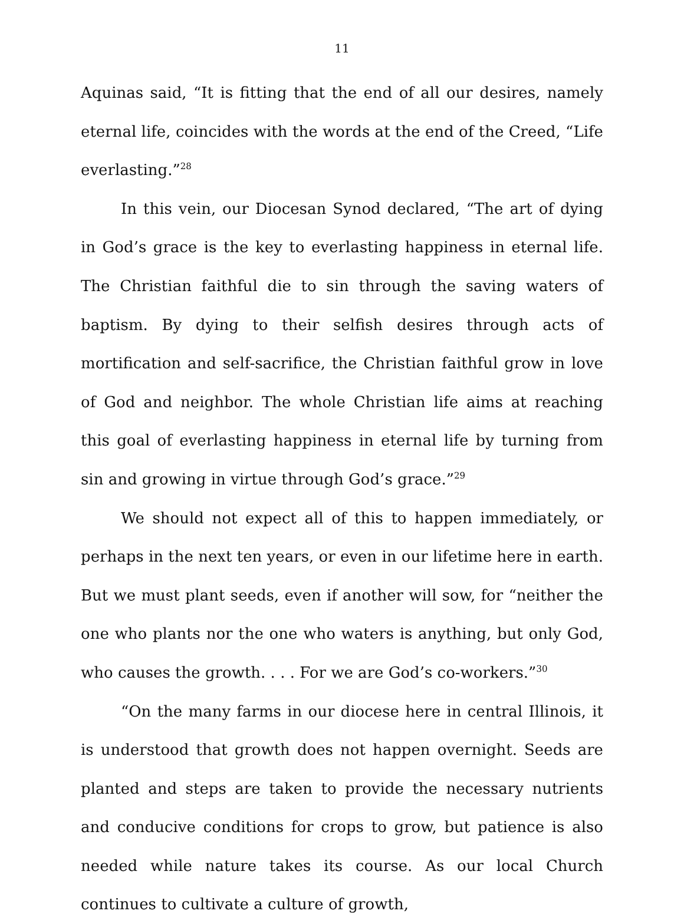11
Aquinas said, “It is fitting that the end of all our desires, namely eternal life, coincides with the words at the end of the Creed, “Life everlasting.”<sup>28</sup>
In this vein, our Diocesan Synod declared, “The art of dying in God’s grace is the key to everlasting happiness in eternal life. The Christian faithful die to sin through the saving waters of baptism. By dying to their selfish desires through acts of mortification and self-sacrifice, the Christian faithful grow in love of God and neighbor. The whole Christian life aims at reaching this goal of everlasting happiness in eternal life by turning from sin and growing in virtue through God’s grace.”<sup>29</sup>
We should not expect all of this to happen immediately, or perhaps in the next ten years, or even in our lifetime here in earth. But we must plant seeds, even if another will sow, for “neither the one who plants nor the one who waters is anything, but only God, who causes the growth. . . . For we are God’s co-workers.”<sup>30</sup>
“On the many farms in our diocese here in central Illinois, it is understood that growth does not happen overnight. Seeds are planted and steps are taken to provide the necessary nutrients and conducive conditions for crops to grow, but patience is also needed while nature takes its course. As our local Church continues to cultivate a culture of growth,